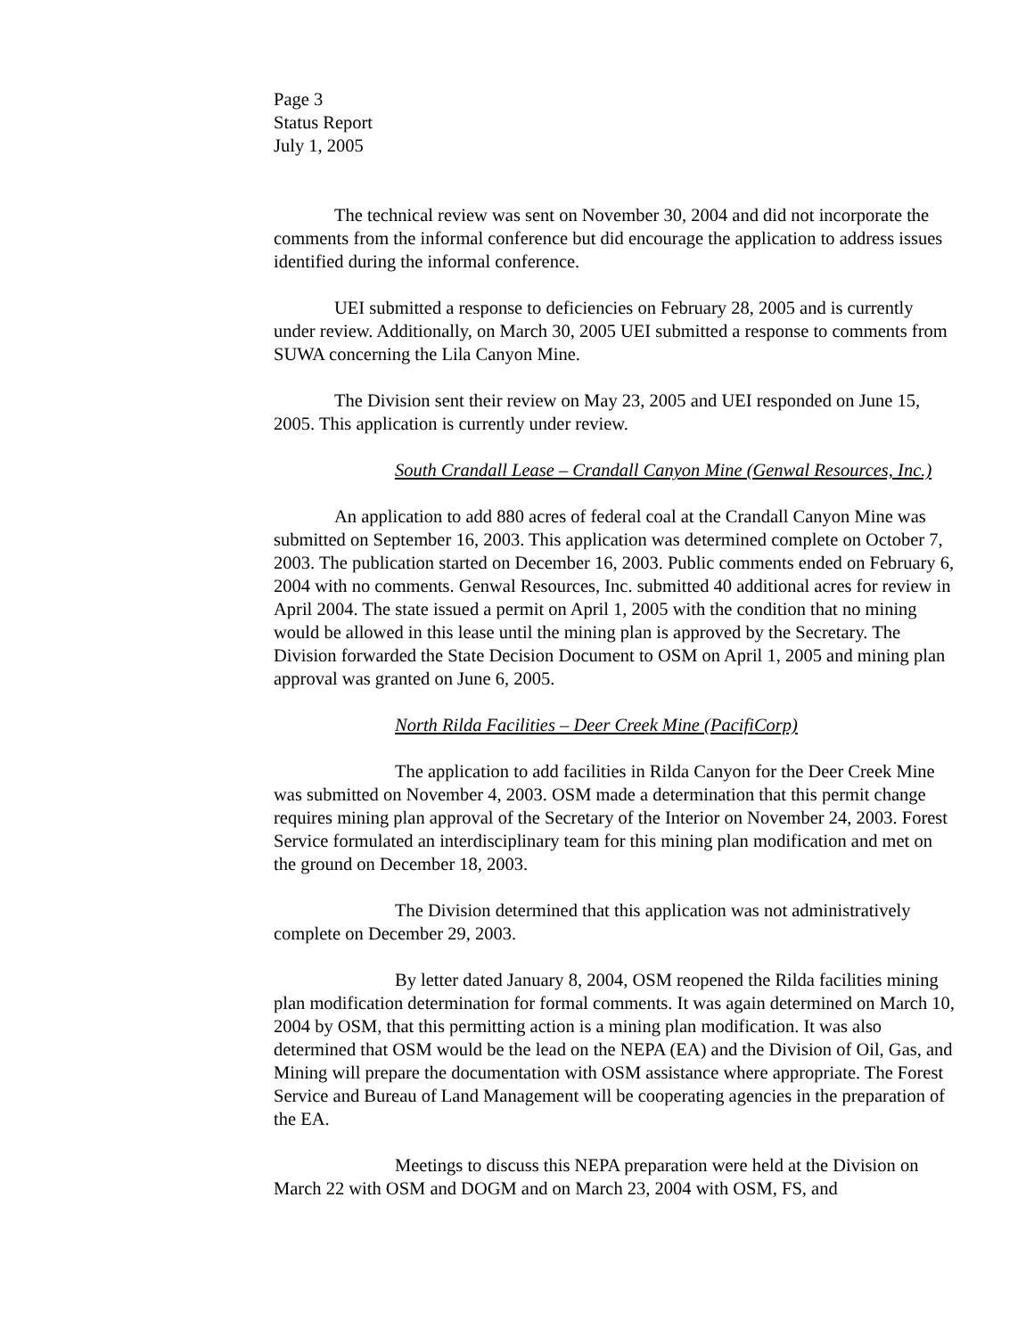Page 3
Status Report
July 1, 2005
The technical review was sent on November 30, 2004 and did not incorporate the comments from the informal conference but did encourage the application to address issues identified during the informal conference.
UEI submitted a response to deficiencies on February 28, 2005 and is currently under review. Additionally, on March 30, 2005 UEI submitted a response to comments from SUWA concerning the Lila Canyon Mine.
The Division sent their review on May 23, 2005 and UEI responded on June 15, 2005. This application is currently under review.
South Crandall Lease – Crandall Canyon Mine (Genwal Resources, Inc.)
An application to add 880 acres of federal coal at the Crandall Canyon Mine was submitted on September 16, 2003. This application was determined complete on October 7, 2003. The publication started on December 16, 2003. Public comments ended on February 6, 2004 with no comments. Genwal Resources, Inc. submitted 40 additional acres for review in April 2004. The state issued a permit on April 1, 2005 with the condition that no mining would be allowed in this lease until the mining plan is approved by the Secretary. The Division forwarded the State Decision Document to OSM on April 1, 2005 and mining plan approval was granted on June 6, 2005.
North Rilda Facilities – Deer Creek Mine (PacifiCorp)
The application to add facilities in Rilda Canyon for the Deer Creek Mine was submitted on November 4, 2003. OSM made a determination that this permit change requires mining plan approval of the Secretary of the Interior on November 24, 2003. Forest Service formulated an interdisciplinary team for this mining plan modification and met on the ground on December 18, 2003.
The Division determined that this application was not administratively complete on December 29, 2003.
By letter dated January 8, 2004, OSM reopened the Rilda facilities mining plan modification determination for formal comments. It was again determined on March 10, 2004 by OSM, that this permitting action is a mining plan modification. It was also determined that OSM would be the lead on the NEPA (EA) and the Division of Oil, Gas, and Mining will prepare the documentation with OSM assistance where appropriate. The Forest Service and Bureau of Land Management will be cooperating agencies in the preparation of the EA.
Meetings to discuss this NEPA preparation were held at the Division on March 22 with OSM and DOGM and on March 23, 2004 with OSM, FS, and